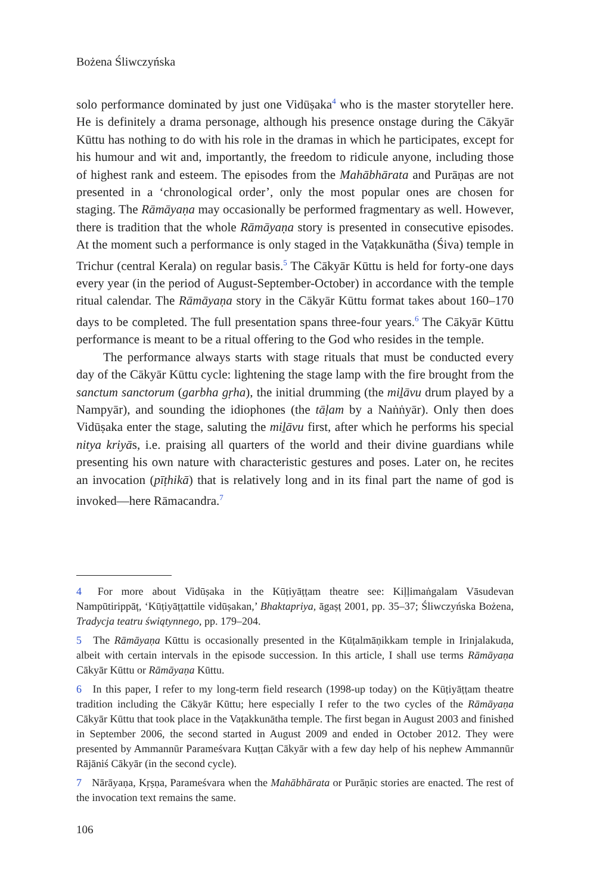Bożena Śliwczyńska
solo performance dominated by just one Vidūṣaka<sup>4</sup> who is the master storyteller here. He is definitely a drama personage, although his presence onstage during the Cākyār Kūttu has nothing to do with his role in the dramas in which he participates, except for his humour and wit and, importantly, the freedom to ridicule anyone, including those of highest rank and esteem. The episodes from the Mahābhārata and Purāṇas are not presented in a ‘chronological order’, only the most popular ones are chosen for staging. The Rāmāyaṇa may occasionally be performed fragmentary as well. However, there is tradition that the whole Rāmāyaṇa story is presented in consecutive episodes. At the moment such a performance is only staged in the Vaṭakkunātha (Śiva) temple in Trichur (central Kerala) on regular basis.<sup>5</sup> The Cākyār Kūttu is held for forty-one days every year (in the period of August-September-October) in accordance with the temple ritual calendar. The Rāmāyaṇa story in the Cākyār Kūttu format takes about 160–170 days to be completed. The full presentation spans three-four years.<sup>6</sup> The Cākyār Kūttu performance is meant to be a ritual offering to the God who resides in the temple.
The performance always starts with stage rituals that must be conducted every day of the Cākyār Kūttu cycle: lightening the stage lamp with the fire brought from the sanctum sanctorum (garbha gṛha), the initial drumming (the miḻāvu drum played by a Nampyār), and sounding the idiophones (the tāḷam by a Naṅṅyār). Only then does Vidūṣaka enter the stage, saluting the miḻāvu first, after which he performs his special nitya kriyās, i.e. praising all quarters of the world and their divine guardians while presenting his own nature with characteristic gestures and poses. Later on, he recites an invocation (pīṭhikā) that is relatively long and in its final part the name of god is invoked—here Rāmacandra.<sup>7</sup>
4 For more about Vidūṣaka in the Kūṭiyāṭṭam theatre see: Kiḷḷimaṅgalam Vāsudevan Nampūtirippāṭ, ‘Kūṭiyāṭṭattile vidūṣakan,’ Bhaktapriya, āgaṣṭ 2001, pp. 35–37; Śliwczyńska Bożena, Tradycja teatru świątynnego, pp. 179–204.
5 The Rāmāyaṇa Kūttu is occasionally presented in the Kūṭalmāṇikkam temple in Irinjalakuda, albeit with certain intervals in the episode succession. In this article, I shall use terms Rāmāyaṇa Cākyār Kūttu or Rāmāyaṇa Kūttu.
6 In this paper, I refer to my long-term field research (1998-up today) on the Kūṭiyāṭṭam theatre tradition including the Cākyār Kūttu; here especially I refer to the two cycles of the Rāmāyaṇa Cākyār Kūttu that took place in the Vaṭakkunātha temple. The first began in August 2003 and finished in September 2006, the second started in August 2009 and ended in October 2012. They were presented by Ammannūr Parameśvara Kuṭṭan Cākyār with a few day help of his nephew Ammannūr Rājāniś Cākyār (in the second cycle).
7 Nārāyaṇa, Kṛṣṇa, Parameśvara when the Mahābhārata or Purāṇic stories are enacted. The rest of the invocation text remains the same.
106